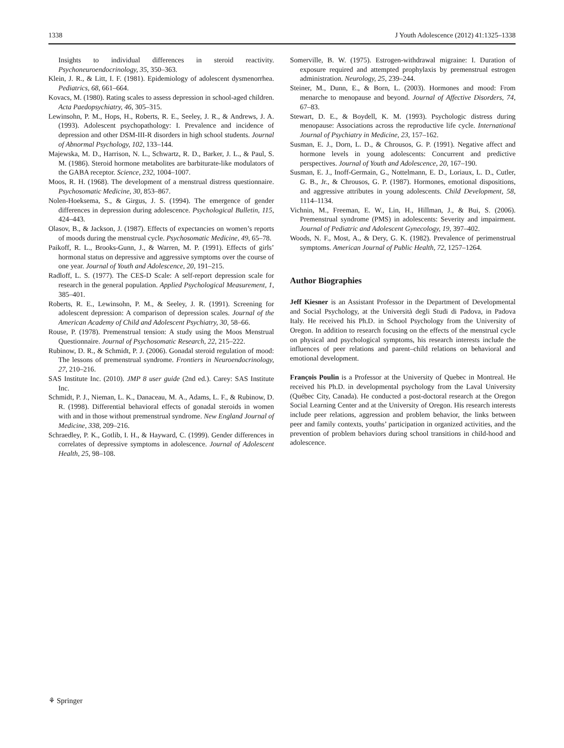1338 J Youth Adolescence (2012) 41:1325–1338
Insights to individual differences in steroid reactivity. Psychoneuroendocrinology, 35, 350–363.
Klein, J. R., & Litt, I. F. (1981). Epidemiology of adolescent dysmenorrhea. Pediatrics, 68, 661–664.
Kovacs, M. (1980). Rating scales to assess depression in school-aged children. Acta Paedopsychiatry, 46, 305–315.
Lewinsohn, P. M., Hops, H., Roberts, R. E., Seeley, J. R., & Andrews, J. A. (1993). Adolescent psychopathology: I. Prevalence and incidence of depression and other DSM-III-R disorders in high school students. Journal of Abnormal Psychology, 102, 133–144.
Majewska, M. D., Harrison, N. L., Schwartz, R. D., Barker, J. L., & Paul, S. M. (1986). Steroid hormone metabolites are barbiturate-like modulators of the GABA receptor. Science, 232, 1004–1007.
Moos, R. H. (1968). The development of a menstrual distress questionnaire. Psychosomatic Medicine, 30, 853–867.
Nolen-Hoeksema, S., & Girgus, J. S. (1994). The emergence of gender differences in depression during adolescence. Psychological Bulletin, 115, 424–443.
Olasov, B., & Jackson, J. (1987). Effects of expectancies on women’s reports of moods during the menstrual cycle. Psychosomatic Medicine, 49, 65–78.
Paikoff, R. L., Brooks-Gunn, J., & Warren, M. P. (1991). Effects of girls’ hormonal status on depressive and aggressive symptoms over the course of one year. Journal of Youth and Adolescence, 20, 191–215.
Radloff, L. S. (1977). The CES-D Scale: A self-report depression scale for research in the general population. Applied Psychological Measurement, 1, 385–401.
Roberts, R. E., Lewinsohn, P. M., & Seeley, J. R. (1991). Screening for adolescent depression: A comparison of depression scales. Journal of the American Academy of Child and Adolescent Psychiatry, 30, 58–66.
Rouse, P. (1978). Premenstrual tension: A study using the Moos Menstrual Questionnaire. Journal of Psychosomatic Research, 22, 215–222.
Rubinow, D. R., & Schmidt, P. J. (2006). Gonadal steroid regulation of mood: The lessons of premenstrual syndrome. Frontiers in Neuroendocrinology, 27, 210–216.
SAS Institute Inc. (2010). JMP 8 user guide (2nd ed.). Carey: SAS Institute Inc.
Schmidt, P. J., Nieman, L. K., Danaceau, M. A., Adams, L. F., & Rubinow, D. R. (1998). Differential behavioral effects of gonadal steroids in women with and in those without premenstrual syndrome. New England Journal of Medicine, 338, 209–216.
Schraedley, P. K., Gotlib, I. H., & Hayward, C. (1999). Gender differences in correlates of depressive symptoms in adolescence. Journal of Adolescent Health, 25, 98–108.
Somerville, B. W. (1975). Estrogen-withdrawal migraine: I. Duration of exposure required and attempted prophylaxis by premenstrual estrogen administration. Neurology, 25, 239–244.
Steiner, M., Dunn, E., & Born, L. (2003). Hormones and mood: From menarche to menopause and beyond. Journal of Affective Disorders, 74, 67–83.
Stewart, D. E., & Boydell, K. M. (1993). Psychologic distress during menopause: Associations across the reproductive life cycle. International Journal of Psychiatry in Medicine, 23, 157–162.
Susman, E. J., Dorn, L. D., & Chrousos, G. P. (1991). Negative affect and hormone levels in young adolescents: Concurrent and predictive perspectives. Journal of Youth and Adolescence, 20, 167–190.
Susman, E. J., Inoff-Germain, G., Nottelmann, E. D., Loriaux, L. D., Cutler, G. B., Jr., & Chrousos, G. P. (1987). Hormones, emotional dispositions, and aggressive attributes in young adolescents. Child Development, 58, 1114–1134.
Vichnin, M., Freeman, E. W., Lin, H., Hillman, J., & Bui, S. (2006). Premenstrual syndrome (PMS) in adolescents: Severity and impairment. Journal of Pediatric and Adolescent Gynecology, 19, 397–402.
Woods, N. F., Most, A., & Dery, G. K. (1982). Prevalence of perimenstrual symptoms. American Journal of Public Health, 72, 1257–1264.
Author Biographies
Jeff Kiesner is an Assistant Professor in the Department of Developmental and Social Psychology, at the Università degli Studi di Padova, in Padova Italy. He received his Ph.D. in School Psychology from the University of Oregon. In addition to research focusing on the effects of the menstrual cycle on physical and psychological symptoms, his research interests include the influences of peer relations and parent–child relations on behavioral and emotional development.
François Poulin is a Professor at the University of Quebec in Montreal. He received his Ph.D. in developmental psychology from the Laval University (Québec City, Canada). He conducted a post-doctoral research at the Oregon Social Learning Center and at the University of Oregon. His research interests include peer relations, aggression and problem behavior, the links between peer and family contexts, youths’ participation in organized activities, and the prevention of problem behaviors during school transitions in child-hood and adolescence.
⚘ Springer